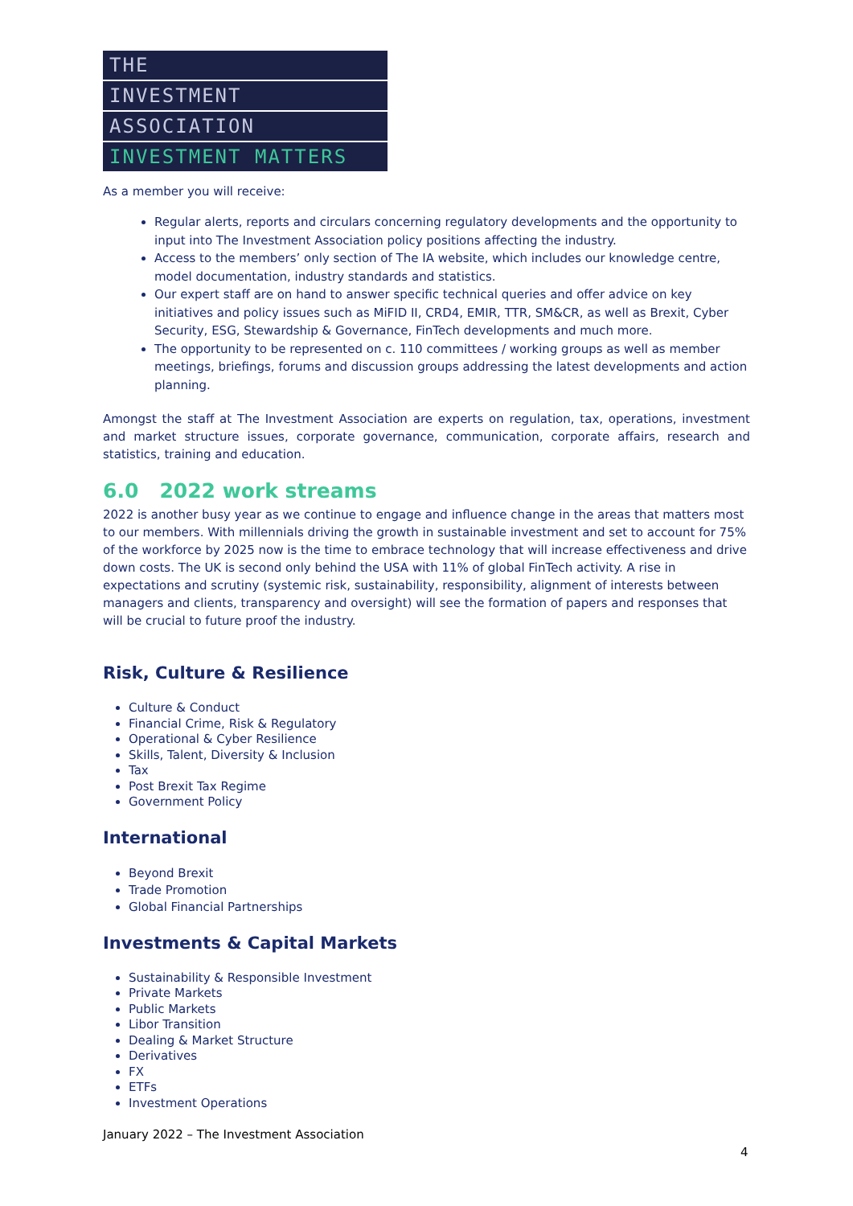THE
INVESTMENT
ASSOCIATION
INVESTMENT MATTERS
As a member you will receive:
Regular alerts, reports and circulars concerning regulatory developments and the opportunity to input into The Investment Association policy positions affecting the industry.
Access to the members’ only section of The IA website, which includes our knowledge centre, model documentation, industry standards and statistics.
Our expert staff are on hand to answer specific technical queries and offer advice on key initiatives and policy issues such as MiFID II, CRD4, EMIR, TTR, SM&CR, as well as Brexit, Cyber Security, ESG, Stewardship & Governance, FinTech developments and much more.
The opportunity to be represented on c. 110 committees / working groups as well as member meetings, briefings, forums and discussion groups addressing the latest developments and action planning.
Amongst the staff at The Investment Association are experts on regulation, tax, operations, investment and market structure issues, corporate governance, communication, corporate affairs, research and statistics, training and education.
6.0 2022 work streams
2022 is another busy year as we continue to engage and influence change in the areas that matters most to our members. With millennials driving the growth in sustainable investment and set to account for 75% of the workforce by 2025 now is the time to embrace technology that will increase effectiveness and drive down costs. The UK is second only behind the USA with 11% of global FinTech activity. A rise in expectations and scrutiny (systemic risk, sustainability, responsibility, alignment of interests between managers and clients, transparency and oversight) will see the formation of papers and responses that will be crucial to future proof the industry.
Risk, Culture & Resilience
Culture & Conduct
Financial Crime, Risk & Regulatory
Operational & Cyber Resilience
Skills, Talent, Diversity & Inclusion
Tax
Post Brexit Tax Regime
Government Policy
International
Beyond Brexit
Trade Promotion
Global Financial Partnerships
Investments & Capital Markets
Sustainability & Responsible Investment
Private Markets
Public Markets
Libor Transition
Dealing & Market Structure
Derivatives
FX
ETFs
Investment Operations
January 2022 – The Investment Association
4